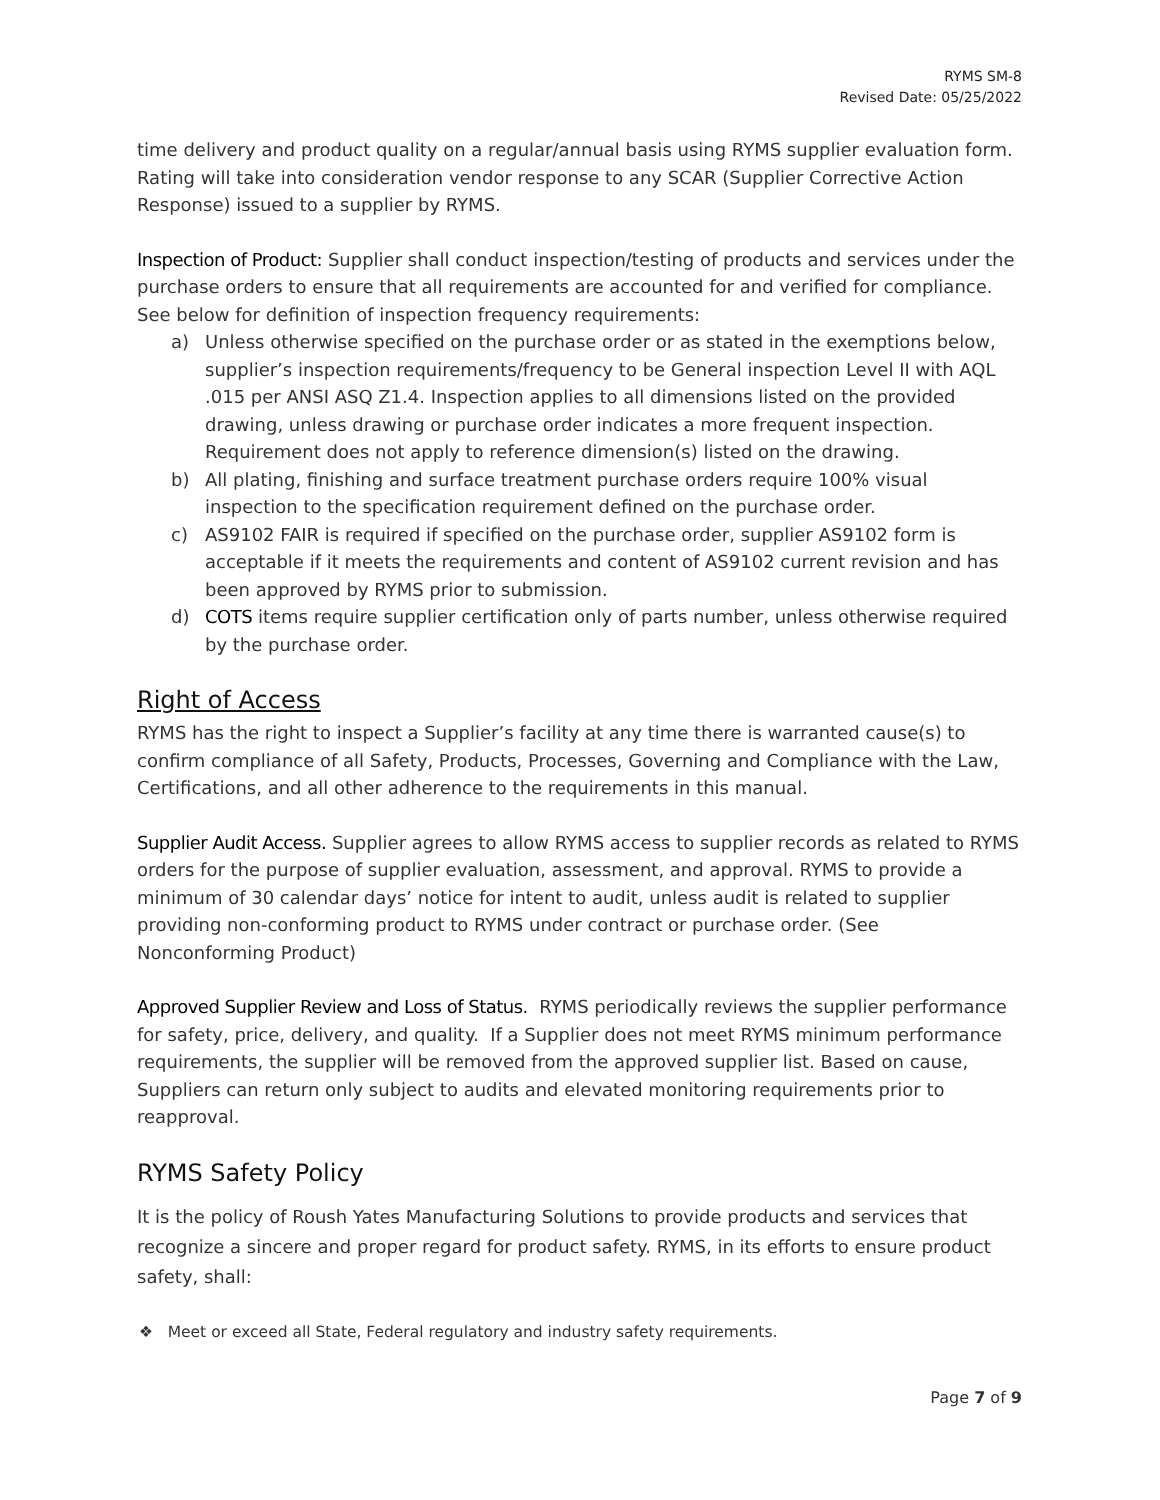RYMS SM-8
Revised Date: 05/25/2022
time delivery and product quality on a regular/annual basis using RYMS supplier evaluation form. Rating will take into consideration vendor response to any SCAR (Supplier Corrective Action Response) issued to a supplier by RYMS.
Inspection of Product: Supplier shall conduct inspection/testing of products and services under the purchase orders to ensure that all requirements are accounted for and verified for compliance. See below for definition of inspection frequency requirements:
a) Unless otherwise specified on the purchase order or as stated in the exemptions below, supplier’s inspection requirements/frequency to be General inspection Level II with AQL .015 per ANSI ASQ Z1.4. Inspection applies to all dimensions listed on the provided drawing, unless drawing or purchase order indicates a more frequent inspection. Requirement does not apply to reference dimension(s) listed on the drawing.
b) All plating, finishing and surface treatment purchase orders require 100% visual inspection to the specification requirement defined on the purchase order.
c) AS9102 FAIR is required if specified on the purchase order, supplier AS9102 form is acceptable if it meets the requirements and content of AS9102 current revision and has been approved by RYMS prior to submission.
d) COTS items require supplier certification only of parts number, unless otherwise required by the purchase order.
Right of Access
RYMS has the right to inspect a Supplier’s facility at any time there is warranted cause(s) to confirm compliance of all Safety, Products, Processes, Governing and Compliance with the Law, Certifications, and all other adherence to the requirements in this manual.
Supplier Audit Access. Supplier agrees to allow RYMS access to supplier records as related to RYMS orders for the purpose of supplier evaluation, assessment, and approval. RYMS to provide a minimum of 30 calendar days’ notice for intent to audit, unless audit is related to supplier providing non-conforming product to RYMS under contract or purchase order. (See Nonconforming Product)
Approved Supplier Review and Loss of Status. RYMS periodically reviews the supplier performance for safety, price, delivery, and quality. If a Supplier does not meet RYMS minimum performance requirements, the supplier will be removed from the approved supplier list. Based on cause, Suppliers can return only subject to audits and elevated monitoring requirements prior to reapproval.
RYMS Safety Policy
It is the policy of Roush Yates Manufacturing Solutions to provide products and services that recognize a sincere and proper regard for product safety. RYMS, in its efforts to ensure product safety, shall:
❖ Meet or exceed all State, Federal regulatory and industry safety requirements.
Page 7 of 9